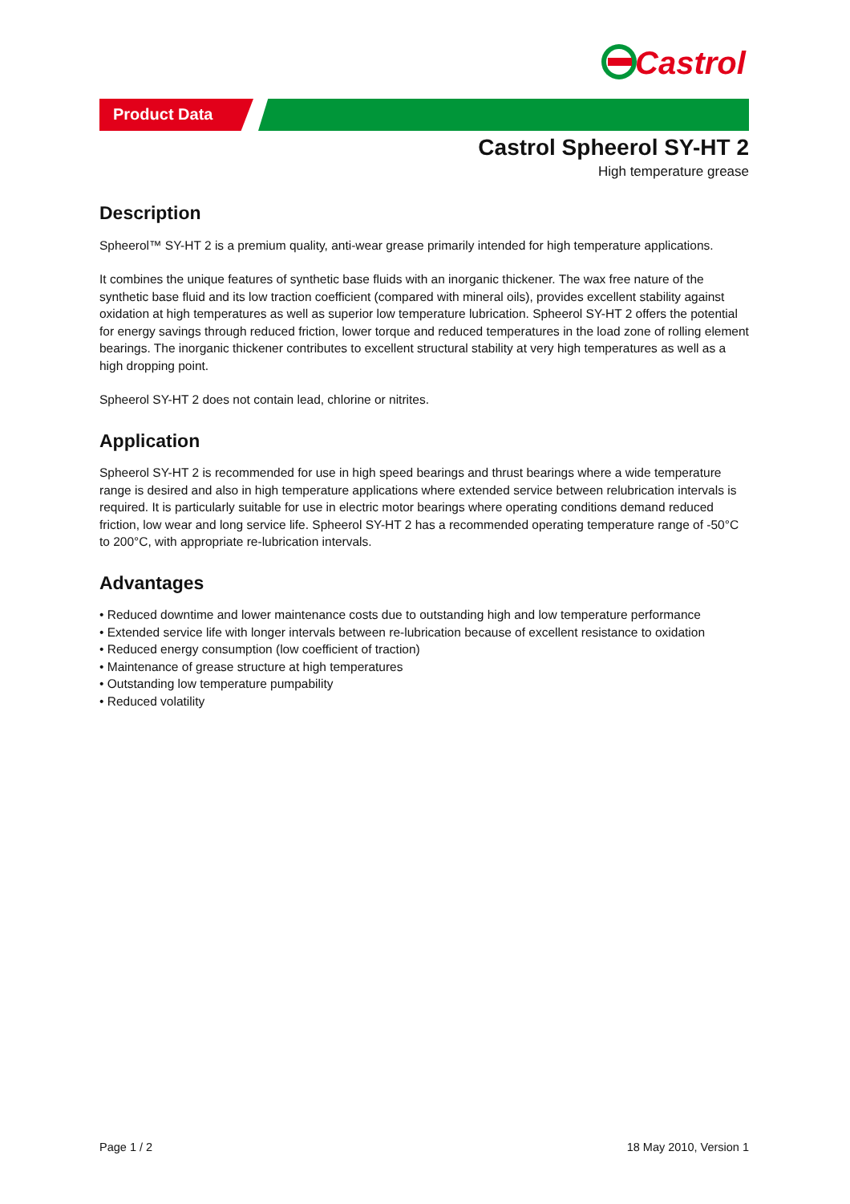Castrol
Product Data
Castrol Spheerol SY-HT 2
High temperature grease
Description
Spheerol™ SY-HT 2 is a premium quality, anti-wear grease primarily intended for high temperature applications.
It combines the unique features of synthetic base fluids with an inorganic thickener. The wax free nature of the synthetic base fluid and its low traction coefficient (compared with mineral oils), provides excellent stability against oxidation at high temperatures as well as superior low temperature lubrication. Spheerol SY-HT 2 offers the potential for energy savings through reduced friction, lower torque and reduced temperatures in the load zone of rolling element bearings. The inorganic thickener contributes to excellent structural stability at very high temperatures as well as a high dropping point.
Spheerol SY-HT 2 does not contain lead, chlorine or nitrites.
Application
Spheerol SY-HT 2 is recommended for use in high speed bearings and thrust bearings where a wide temperature range is desired and also in high temperature applications where extended service between relubrication intervals is required. It is particularly suitable for use in electric motor bearings where operating conditions demand reduced friction, low wear and long service life. Spheerol SY-HT 2 has a recommended operating temperature range of -50°C to 200°C, with appropriate re-lubrication intervals.
Advantages
• Reduced downtime and lower maintenance costs due to outstanding high and low temperature performance
• Extended service life with longer intervals between re-lubrication because of excellent resistance to oxidation
• Reduced energy consumption (low coefficient of traction)
• Maintenance of grease structure at high temperatures
• Outstanding low temperature pumpability
• Reduced volatility
Page 1 / 2 18 May 2010, Version 1